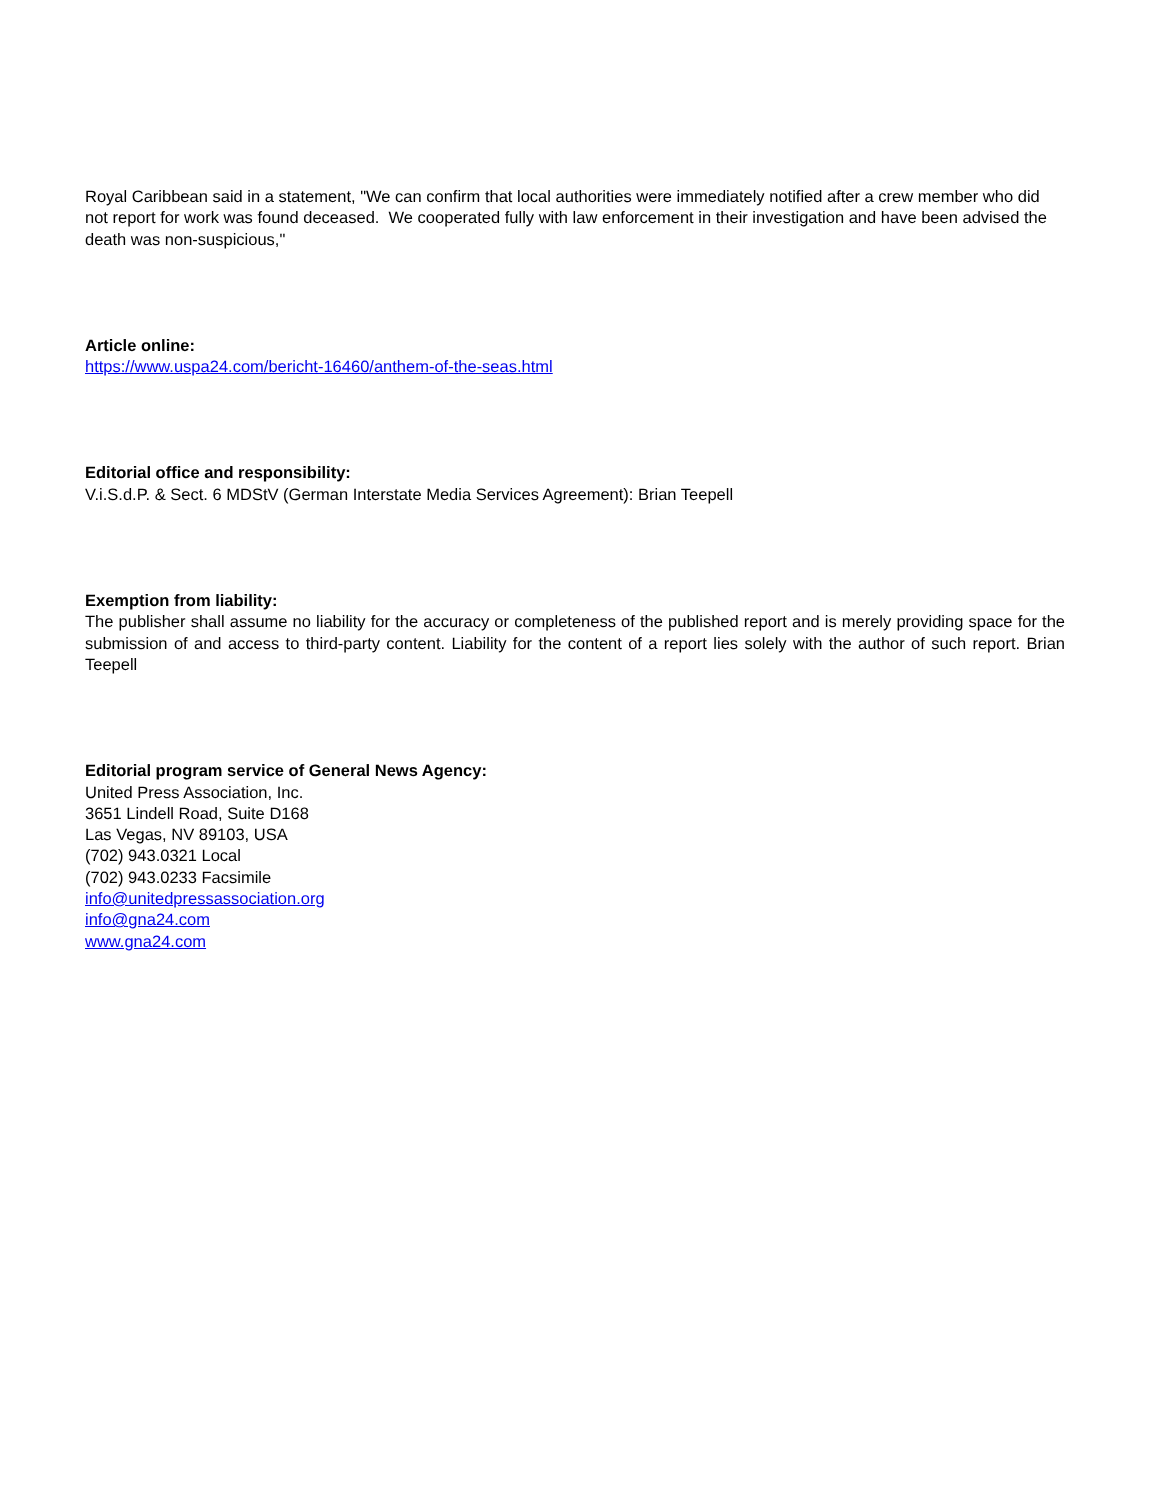Royal Caribbean said in a statement, "We can confirm that local authorities were immediately notified after a crew member who did not report for work was found deceased. We cooperated fully with law enforcement in their investigation and have been advised the death was non-suspicious,"
Article online:
https://www.uspa24.com/bericht-16460/anthem-of-the-seas.html
Editorial office and responsibility:
V.i.S.d.P. & Sect. 6 MDStV (German Interstate Media Services Agreement): Brian Teepell
Exemption from liability:
The publisher shall assume no liability for the accuracy or completeness of the published report and is merely providing space for the submission of and access to third-party content. Liability for the content of a report lies solely with the author of such report. Brian Teepell
Editorial program service of General News Agency:
United Press Association, Inc.
3651 Lindell Road, Suite D168
Las Vegas, NV 89103, USA
(702) 943.0321 Local
(702) 943.0233 Facsimile
info@unitedpressassociation.org
info@gna24.com
www.gna24.com